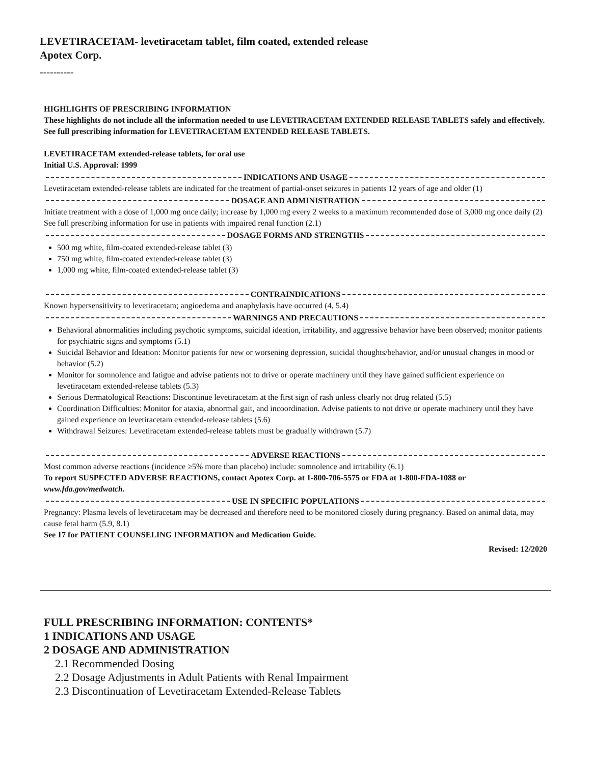LEVETIRACETAM- levetiracetam tablet, film coated, extended release
Apotex Corp.
----------
HIGHLIGHTS OF PRESCRIBING INFORMATION
These highlights do not include all the information needed to use LEVETIRACETAM EXTENDED RELEASE TABLETS safely and effectively. See full prescribing information for LEVETIRACETAM EXTENDED RELEASE TABLETS.
LEVETIRACETAM extended-release tablets, for oral use
Initial U.S. Approval: 1999
INDICATIONS AND USAGE
Levetiracetam extended-release tablets are indicated for the treatment of partial-onset seizures in patients 12 years of age and older (1)
DOSAGE AND ADMINISTRATION
Initiate treatment with a dose of 1,000 mg once daily; increase by 1,000 mg every 2 weeks to a maximum recommended dose of 3,000 mg once daily (2)
See full prescribing information for use in patients with impaired renal function (2.1)
DOSAGE FORMS AND STRENGTHS
500 mg white, film-coated extended-release tablet (3)
750 mg white, film-coated extended-release tablet (3)
1,000 mg white, film-coated extended-release tablet (3)
CONTRAINDICATIONS
Known hypersensitivity to levetiracetam; angioedema and anaphylaxis have occurred (4, 5.4)
WARNINGS AND PRECAUTIONS
Behavioral abnormalities including psychotic symptoms, suicidal ideation, irritability, and aggressive behavior have been observed; monitor patients for psychiatric signs and symptoms (5.1)
Suicidal Behavior and Ideation: Monitor patients for new or worsening depression, suicidal thoughts/behavior, and/or unusual changes in mood or behavior (5.2)
Monitor for somnolence and fatigue and advise patients not to drive or operate machinery until they have gained sufficient experience on levetiracetam extended-release tablets (5.3)
Serious Dermatological Reactions: Discontinue levetiracetam at the first sign of rash unless clearly not drug related (5.5)
Coordination Difficulties: Monitor for ataxia, abnormal gait, and incoordination. Advise patients to not drive or operate machinery until they have gained experience on levetiracetam extended-release tablets (5.6)
Withdrawal Seizures: Levetiracetam extended-release tablets must be gradually withdrawn (5.7)
ADVERSE REACTIONS
Most common adverse reactions (incidence ≥5% more than placebo) include: somnolence and irritability (6.1)
To report SUSPECTED ADVERSE REACTIONS, contact Apotex Corp. at 1-800-706-5575 or FDA at 1-800-FDA-1088 or www.fda.gov/medwatch.
USE IN SPECIFIC POPULATIONS
Pregnancy: Plasma levels of levetiracetam may be decreased and therefore need to be monitored closely during pregnancy. Based on animal data, may cause fetal harm (5.9, 8.1)
See 17 for PATIENT COUNSELING INFORMATION and Medication Guide.
Revised: 12/2020
FULL PRESCRIBING INFORMATION: CONTENTS*
1 INDICATIONS AND USAGE
2 DOSAGE AND ADMINISTRATION
2.1 Recommended Dosing
2.2 Dosage Adjustments in Adult Patients with Renal Impairment
2.3 Discontinuation of Levetiracetam Extended-Release Tablets